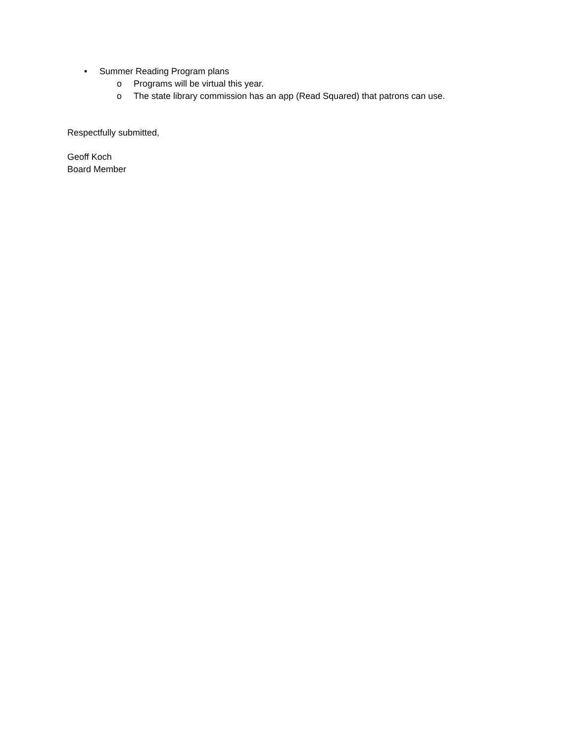• Summer Reading Program plans
o Programs will be virtual this year.
o The state library commission has an app (Read Squared) that patrons can use.
Respectfully submitted,
Geoff Koch
Board Member